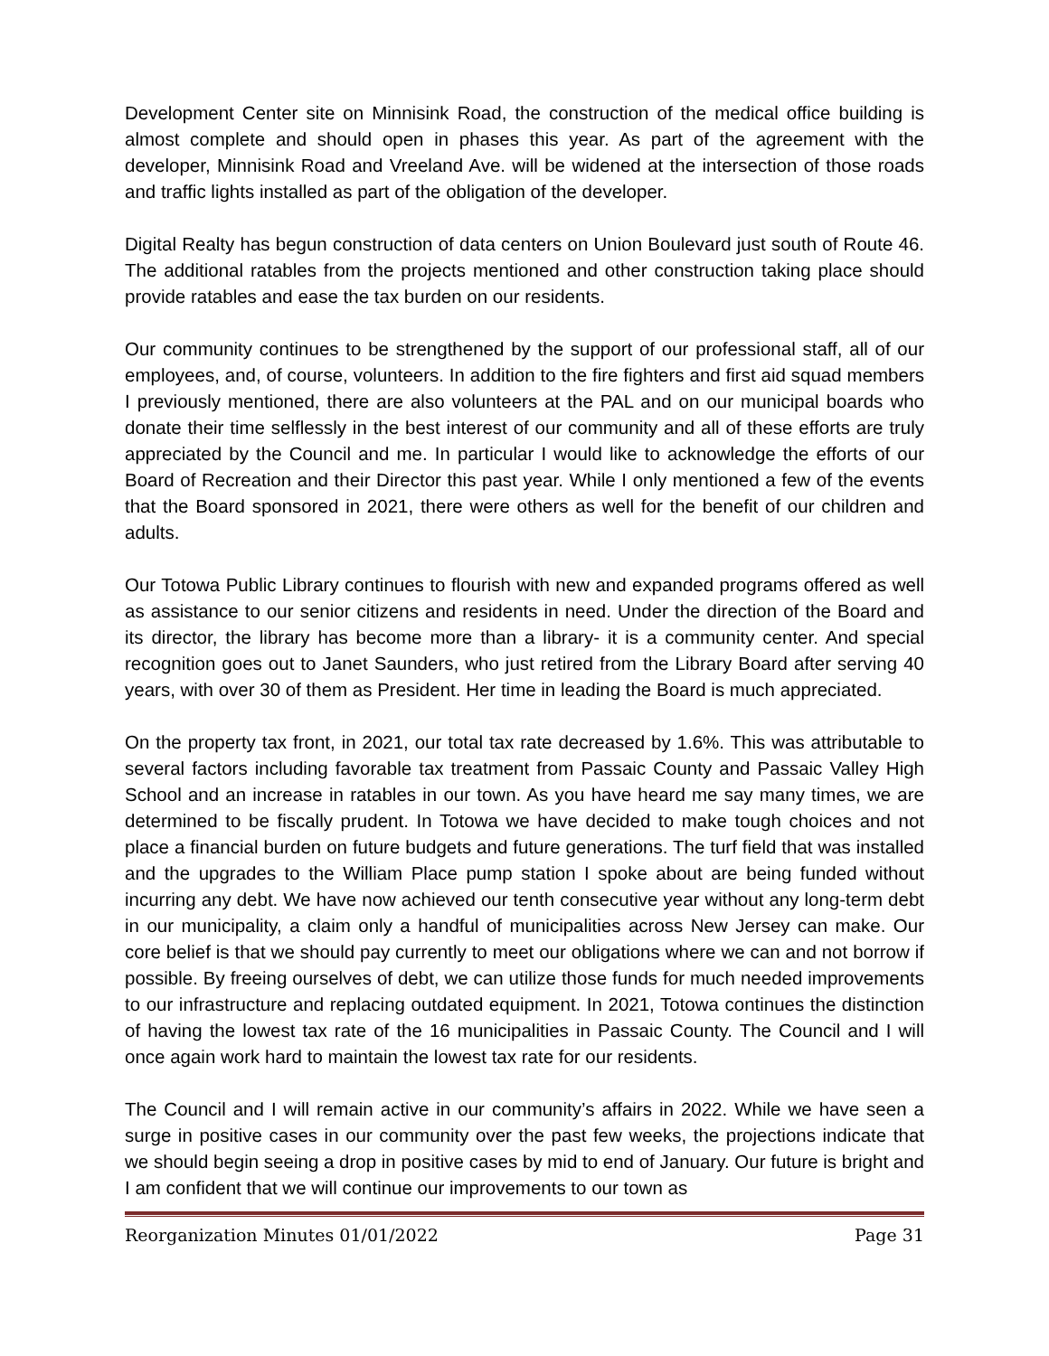Development Center site on Minnisink Road, the construction of the medical office building is almost complete and should open in phases this year. As part of the agreement with the developer, Minnisink Road and Vreeland Ave. will be widened at the intersection of those roads and traffic lights installed as part of the obligation of the developer.
Digital Realty has begun construction of data centers on Union Boulevard just south of Route 46. The additional ratables from the projects mentioned and other construction taking place should provide ratables and ease the tax burden on our residents.
Our community continues to be strengthened by the support of our professional staff, all of our employees, and, of course, volunteers. In addition to the fire fighters and first aid squad members I previously mentioned, there are also volunteers at the PAL and on our municipal boards who donate their time selflessly in the best interest of our community and all of these efforts are truly appreciated by the Council and me. In particular I would like to acknowledge the efforts of our Board of Recreation and their Director this past year. While I only mentioned a few of the events that the Board sponsored in 2021, there were others as well for the benefit of our children and adults.
Our Totowa Public Library continues to flourish with new and expanded programs offered as well as assistance to our senior citizens and residents in need. Under the direction of the Board and its director, the library has become more than a library- it is a community center. And special recognition goes out to Janet Saunders, who just retired from the Library Board after serving 40 years, with over 30 of them as President. Her time in leading the Board is much appreciated.
On the property tax front, in 2021, our total tax rate decreased by 1.6%. This was attributable to several factors including favorable tax treatment from Passaic County and Passaic Valley High School and an increase in ratables in our town. As you have heard me say many times, we are determined to be fiscally prudent. In Totowa we have decided to make tough choices and not place a financial burden on future budgets and future generations. The turf field that was installed and the upgrades to the William Place pump station I spoke about are being funded without incurring any debt. We have now achieved our tenth consecutive year without any long-term debt in our municipality, a claim only a handful of municipalities across New Jersey can make. Our core belief is that we should pay currently to meet our obligations where we can and not borrow if possible. By freeing ourselves of debt, we can utilize those funds for much needed improvements to our infrastructure and replacing outdated equipment. In 2021, Totowa continues the distinction of having the lowest tax rate of the 16 municipalities in Passaic County. The Council and I will once again work hard to maintain the lowest tax rate for our residents.
The Council and I will remain active in our community’s affairs in 2022. While we have seen a surge in positive cases in our community over the past few weeks, the projections indicate that we should begin seeing a drop in positive cases by mid to end of January. Our future is bright and I am confident that we will continue our improvements to our town as
Reorganization Minutes 01/01/2022 Page 31